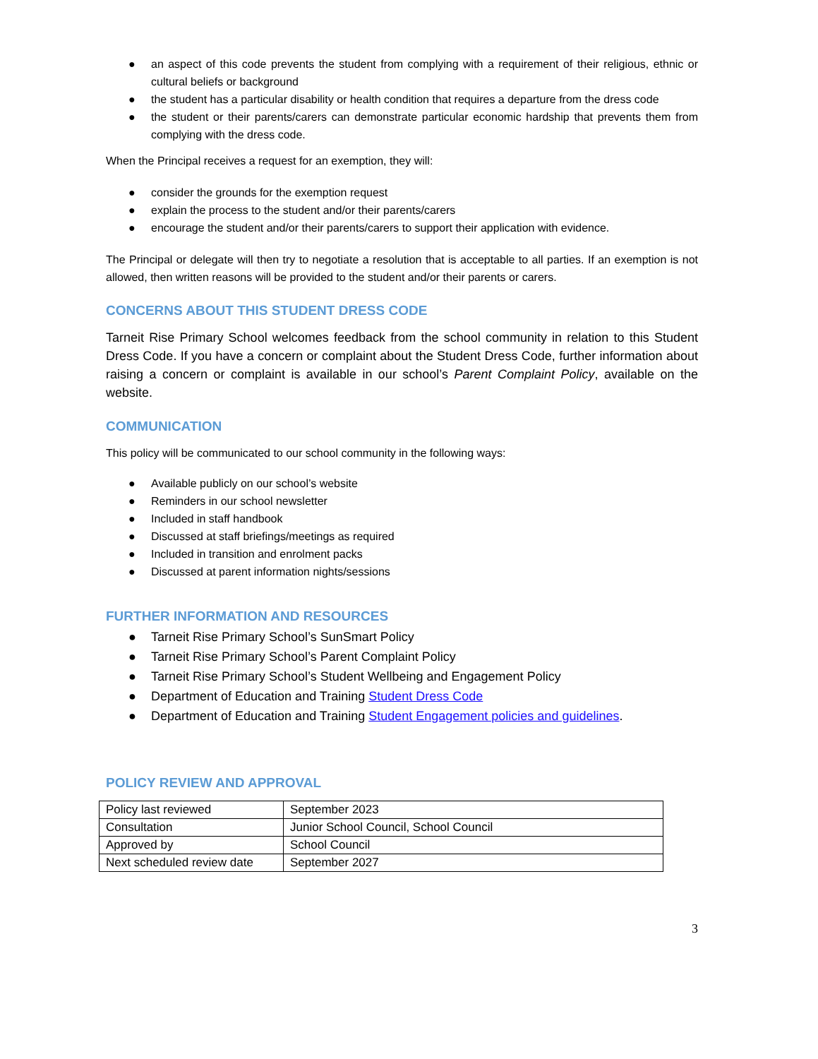● an aspect of this code prevents the student from complying with a requirement of their religious, ethnic or cultural beliefs or background
● the student has a particular disability or health condition that requires a departure from the dress code
● the student or their parents/carers can demonstrate particular economic hardship that prevents them from complying with the dress code.
When the Principal receives a request for an exemption, they will:
● consider the grounds for the exemption request
● explain the process to the student and/or their parents/carers
● encourage the student and/or their parents/carers to support their application with evidence.
The Principal or delegate will then try to negotiate a resolution that is acceptable to all parties. If an exemption is not allowed, then written reasons will be provided to the student and/or their parents or carers.
CONCERNS ABOUT THIS STUDENT DRESS CODE
Tarneit Rise Primary School welcomes feedback from the school community in relation to this Student Dress Code. If you have a concern or complaint about the Student Dress Code, further information about raising a concern or complaint is available in our school’s Parent Complaint Policy, available on the website.
COMMUNICATION
This policy will be communicated to our school community in the following ways:
● Available publicly on our school’s website
● Reminders in our school newsletter
● Included in staff handbook
● Discussed at staff briefings/meetings as required
● Included in transition and enrolment packs
● Discussed at parent information nights/sessions
FURTHER INFORMATION AND RESOURCES
● Tarneit Rise Primary School’s SunSmart Policy
● Tarneit Rise Primary School’s Parent Complaint Policy
● Tarneit Rise Primary School’s Student Wellbeing and Engagement Policy
● Department of Education and Training Student Dress Code
● Department of Education and Training Student Engagement policies and guidelines.
POLICY REVIEW AND APPROVAL
| Policy last reviewed | September 2023 |
| Consultation | Junior School Council, School Council |
| Approved by | School Council |
| Next scheduled review date | September 2027 |
3